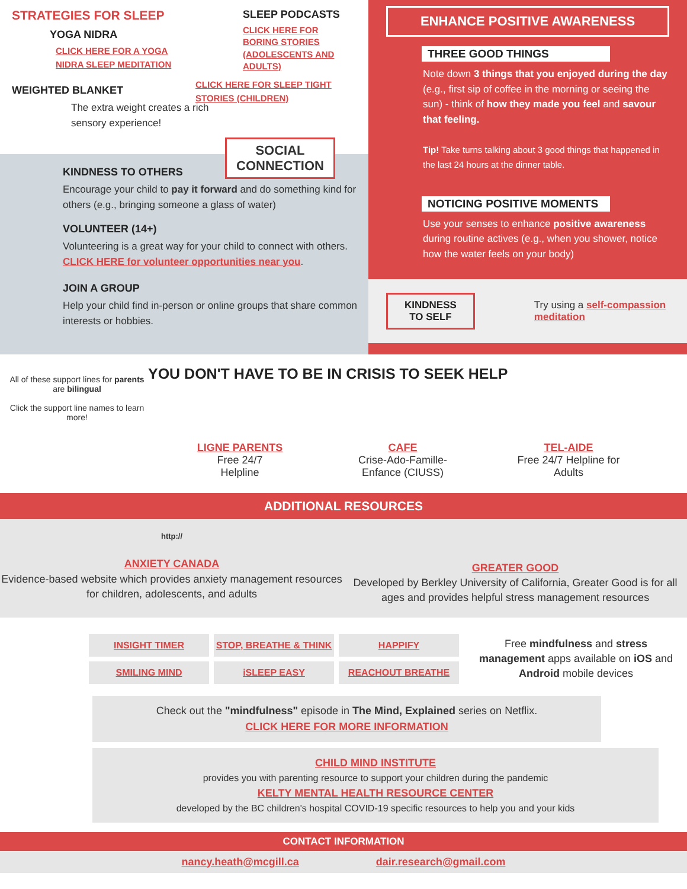STRATEGIES FOR SLEEP
YOGA NIDRA
CLICK HERE FOR A YOGA NIDRA SLEEP MEDITATION
WEIGHTED BLANKET
The extra weight creates a rich sensory experience!
SLEEP PODCASTS
CLICK HERE FOR BORING STORIES (ADOLESCENTS AND ADULTS)
CLICK HERE FOR SLEEP TIGHT STORIES (CHILDREN)
SOCIAL
CONNECTION
KINDNESS TO OTHERS
Encourage your child to pay it forward and do something kind for others (e.g., bringing someone a glass of water)
VOLUNTEER (14+)
Volunteering is a great way for your child to connect with others. CLICK HERE for volunteer opportunities near you.
JOIN A GROUP
Help your child find in-person or online groups that share common interests or hobbies.
ENHANCE POSITIVE AWARENESS
THREE GOOD THINGS
Note down 3 things that you enjoyed during the day (e.g., first sip of coffee in the morning or seeing the sun) - think of how they made you feel and savour that feeling.
Tip! Take turns talking about 3 good things that happened in the last 24 hours at the dinner table.
NOTICING POSITIVE MOMENTS
Use your senses to enhance positive awareness during routine actives (e.g., when you shower, notice how the water feels on your body)
KINDNESS
TO SELF
Try using a self-compassion meditation
All of these support lines for parents are bilingual
Click the support line names to learn more!
YOU DON'T HAVE TO BE IN CRISIS TO SEEK HELP
LIGNE PARENTS
Free 24/7
Helpline
CAFE
Crise-Ado-Famille-
Enfance (CIUSS)
TEL-AIDE
Free 24/7 Helpline for
Adults
ADDITIONAL RESOURCES
http://
ANXIETY CANADA
Evidence-based website which provides anxiety management resources for children, adolescents, and adults
GREATER GOOD
Developed by Berkley University of California, Greater Good is for all ages and provides helpful stress management resources
INSIGHT TIMER STOP, BREATHE & THINK HAPPIFY SMILING MIND iSLEEP EASY REACHOUT BREATHE
Free mindfulness and stress management apps available on iOS and Android mobile devices
Check out the "mindfulness" episode in The Mind, Explained series on Netflix.
CLICK HERE FOR MORE INFORMATION
CHILD MIND INSTITUTE
provides you with parenting resource to support your children during the pandemic
KELTY MENTAL HEALTH RESOURCE CENTER
developed by the BC children's hospital COVID-19 specific resources to help you and your kids
CONTACT INFORMATION
nancy.heath@mcgill.ca dair.research@gmail.com